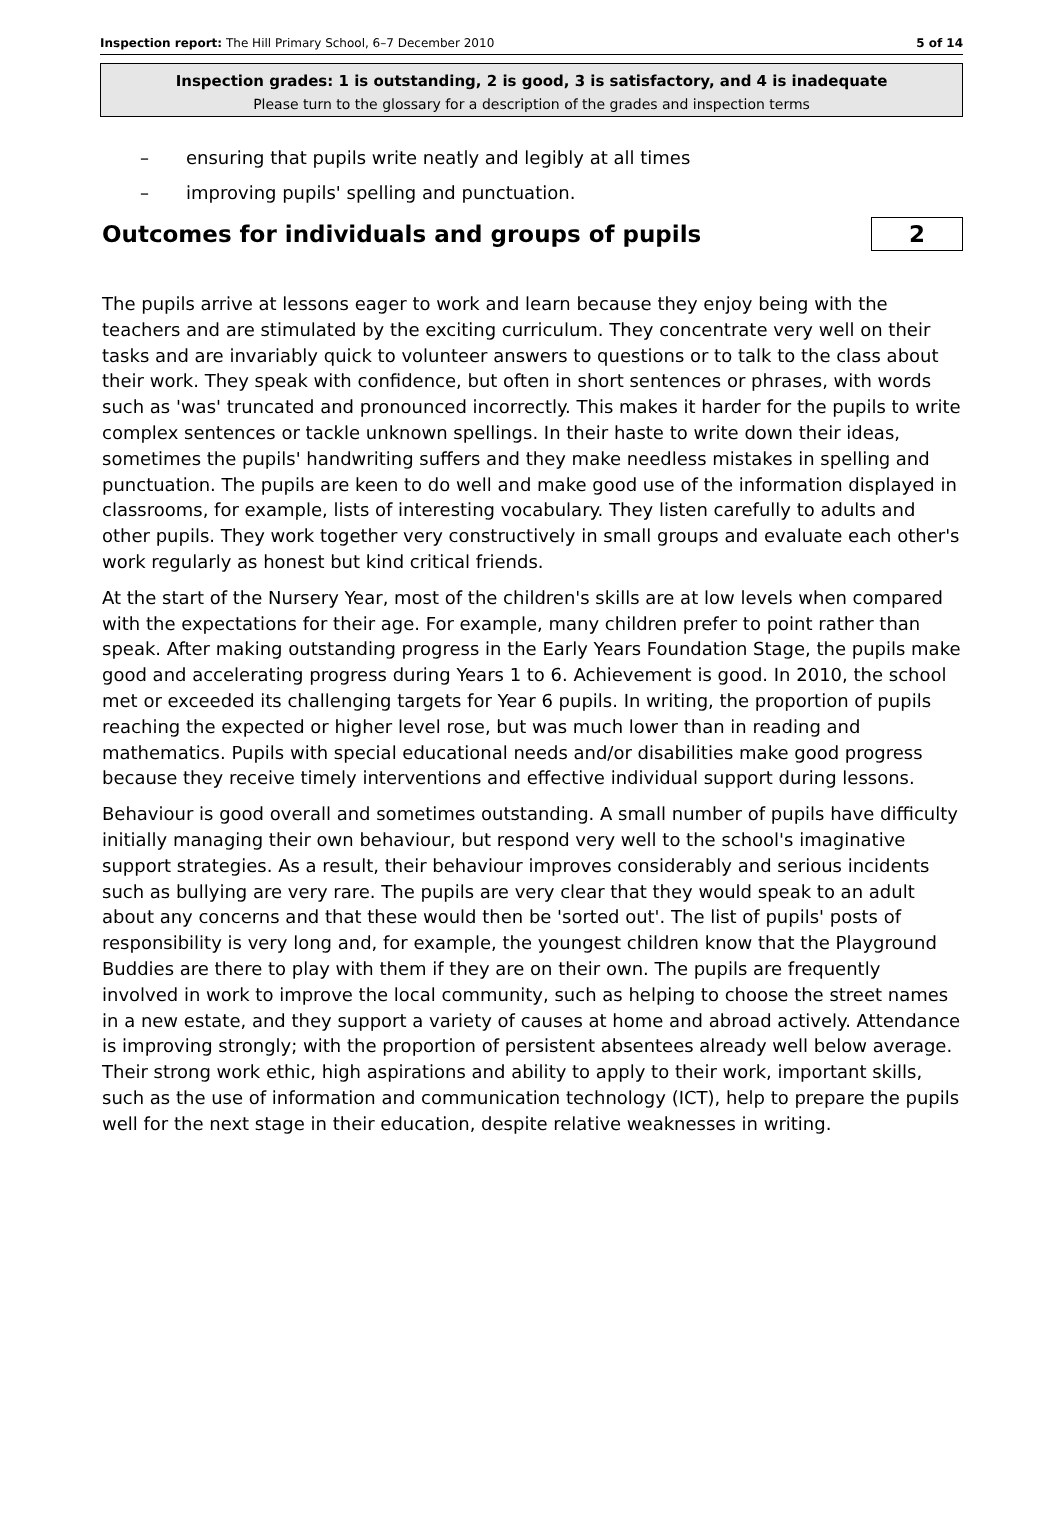Inspection report: The Hill Primary School, 6–7 December 2010
5 of 14
Inspection grades: 1 is outstanding, 2 is good, 3 is satisfactory, and 4 is inadequate
Please turn to the glossary for a description of the grades and inspection terms
– ensuring that pupils write neatly and legibly at all times
– improving pupils' spelling and punctuation.
Outcomes for individuals and groups of pupils
2
The pupils arrive at lessons eager to work and learn because they enjoy being with the teachers and are stimulated by the exciting curriculum. They concentrate very well on their tasks and are invariably quick to volunteer answers to questions or to talk to the class about their work. They speak with confidence, but often in short sentences or phrases, with words such as 'was' truncated and pronounced incorrectly. This makes it harder for the pupils to write complex sentences or tackle unknown spellings. In their haste to write down their ideas, sometimes the pupils' handwriting suffers and they make needless mistakes in spelling and punctuation. The pupils are keen to do well and make good use of the information displayed in classrooms, for example, lists of interesting vocabulary. They listen carefully to adults and other pupils. They work together very constructively in small groups and evaluate each other's work regularly as honest but kind critical friends.
At the start of the Nursery Year, most of the children's skills are at low levels when compared with the expectations for their age. For example, many children prefer to point rather than speak. After making outstanding progress in the Early Years Foundation Stage, the pupils make good and accelerating progress during Years 1 to 6. Achievement is good. In 2010, the school met or exceeded its challenging targets for Year 6 pupils. In writing, the proportion of pupils reaching the expected or higher level rose, but was much lower than in reading and mathematics. Pupils with special educational needs and/or disabilities make good progress because they receive timely interventions and effective individual support during lessons.
Behaviour is good overall and sometimes outstanding. A small number of pupils have difficulty initially managing their own behaviour, but respond very well to the school's imaginative support strategies. As a result, their behaviour improves considerably and serious incidents such as bullying are very rare. The pupils are very clear that they would speak to an adult about any concerns and that these would then be 'sorted out'. The list of pupils' posts of responsibility is very long and, for example, the youngest children know that the Playground Buddies are there to play with them if they are on their own. The pupils are frequently involved in work to improve the local community, such as helping to choose the street names in a new estate, and they support a variety of causes at home and abroad actively. Attendance is improving strongly; with the proportion of persistent absentees already well below average. Their strong work ethic, high aspirations and ability to apply to their work, important skills, such as the use of information and communication technology (ICT), help to prepare the pupils well for the next stage in their education, despite relative weaknesses in writing.